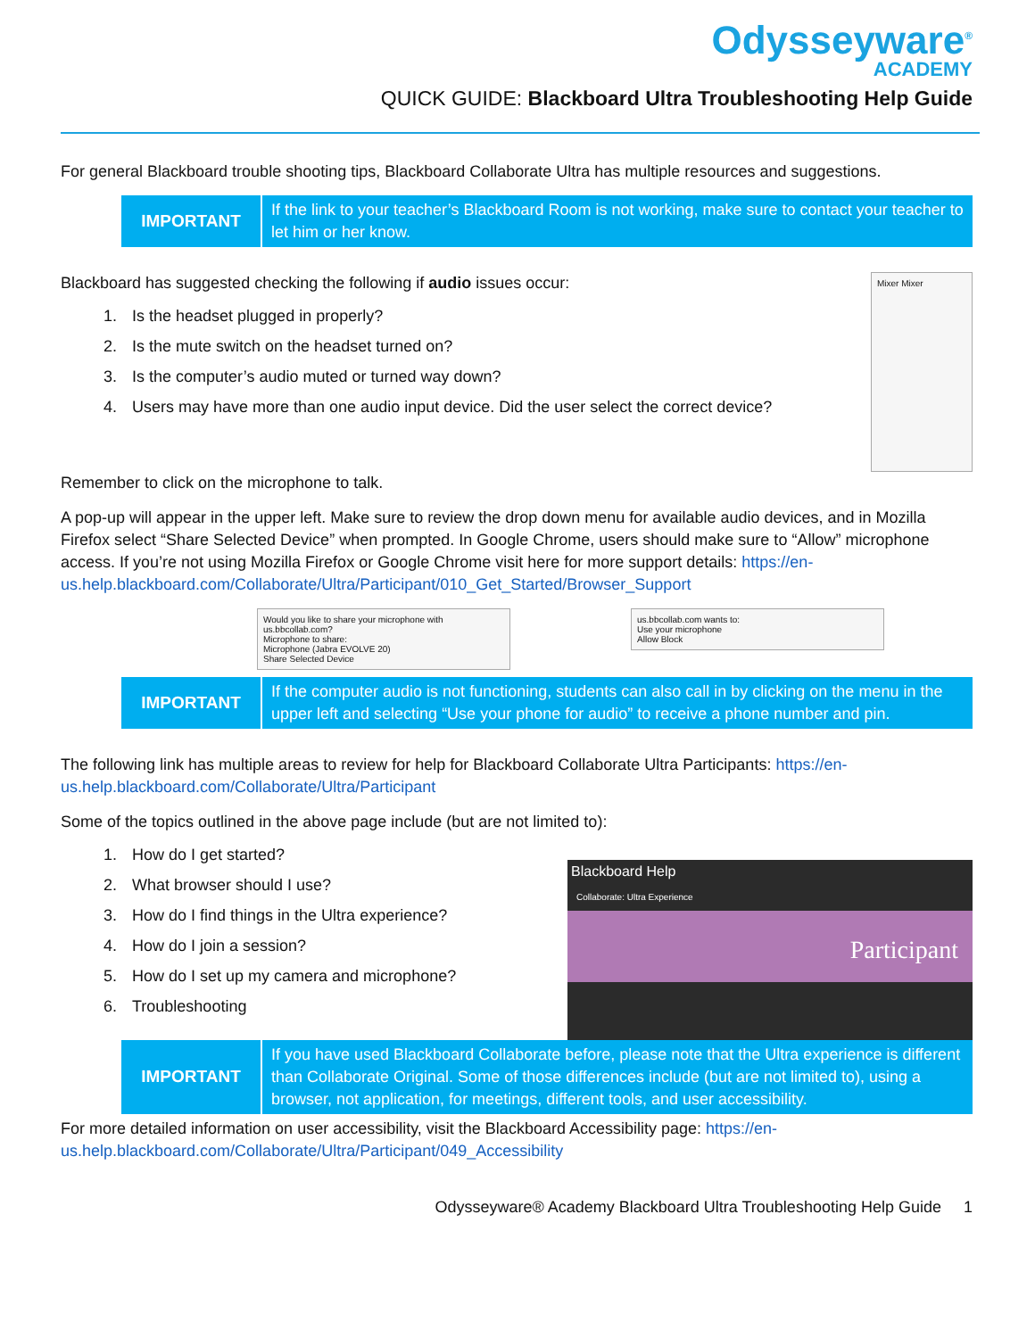Odysseyware<sup>®</sup>
ACADEMY
QUICK GUIDE: Blackboard Ultra Troubleshooting Help Guide
For general Blackboard trouble shooting tips, Blackboard Collaborate Ultra has multiple resources and suggestions.
| IMPORTANT | If the link to your teacher’s Blackboard Room is not working, make sure to contact your teacher to let him or her know. |
Blackboard has suggested checking the following if audio issues occur:
1. Is the headset plugged in properly?
2. Is the mute switch on the headset turned on?
3. Is the computer’s audio muted or turned way down?
4. Users may have more than one audio input device. Did the user select the correct device?
Mixer Mixer
Remember to click on the microphone to talk.
A pop-up will appear in the upper left. Make sure to review the drop down menu for available audio devices, and in Mozilla Firefox select “Share Selected Device” when prompted. In Google Chrome, users should make sure to “Allow” microphone access. If you’re not using Mozilla Firefox or Google Chrome visit here for more support details: https://en-us.help.blackboard.com/Collaborate/Ultra/Participant/010_Get_Started/Browser_Support
Would you like to share your microphone with us.bbcollab.com?
Microphone to share:
Microphone (Jabra EVOLVE 20)
Share Selected Device
us.bbcollab.com wants to:
Use your microphone
Allow Block
| IMPORTANT | If the computer audio is not functioning, students can also call in by clicking on the menu in the upper left and selecting “Use your phone for audio” to receive a phone number and pin. |
The following link has multiple areas to review for help for Blackboard Collaborate Ultra Participants: https://en-us.help.blackboard.com/Collaborate/Ultra/Participant
Some of the topics outlined in the above page include (but are not limited to):
1. How do I get started?
2. What browser should I use?
3. How do I find things in the Ultra experience?
4. How do I join a session?
5. How do I set up my camera and microphone?
6. Troubleshooting
Blackboard Help
Collaborate: Ultra Experience
Participant
| IMPORTANT | If you have used Blackboard Collaborate before, please note that the Ultra experience is different than Collaborate Original. Some of those differences include (but are not limited to), using a browser, not application, for meetings, different tools, and user accessibility. |
For more detailed information on user accessibility, visit the Blackboard Accessibility page: https://en-us.help.blackboard.com/Collaborate/Ultra/Participant/049_Accessibility
Odysseyware® Academy Blackboard Ultra Troubleshooting Help Guide 1